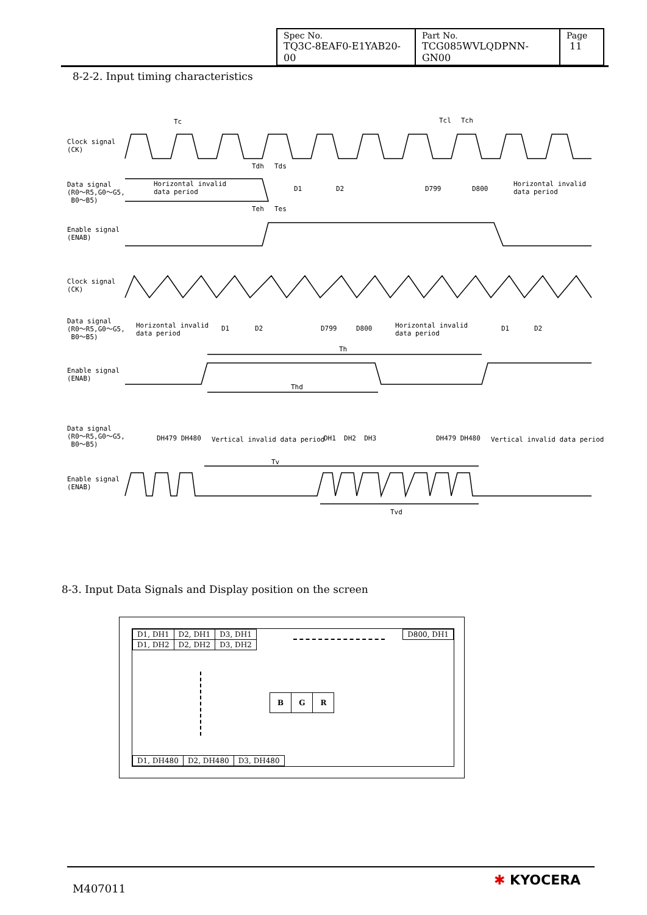| Spec No. TQ3C-8EAF0-E1YAB20-00 | Part No. TCG085WVLQDPNN-GN00 | Page 11 |
8-2-2. Input timing characteristics
Clock signal
(CK)
Data signal
(R0～R5,G0～G5,
B0～B5)
Enable signal
(ENAB)
Clock signal
(CK)
Data signal
(R0～R5,G0～G5,
B0～B5)
Enable signal
(ENAB)
Data signal
(R0～R5,G0～G5,
B0～B5)
Enable signal
(ENAB)
Tc Tcl Tch
Tdh Tds
Horizontal invalid
data period
D1 D2 D799 D800
Horizontal invalid
data period
Teh Tes
Horizontal invalid
data period
D1 D2 D799 D800
Horizontal invalid
data period
D1 D2
Th
Thd
DH479 DH480 Vertical invalid data period DH1 DH2 DH3 DH479 DH480 Vertical invalid data period
Tv
Tvd
8-3. Input Data Signals and Display position on the screen
| D1, DH1 | D2, DH1 | D3, DH1 |
| D1, DH2 | D2, DH2 | D3, DH2 |
| D800, DH1 |
| B | G | R |
| D1, DH480 | D2, DH480 | D3, DH480 |
M407011
✱ KYOCERA